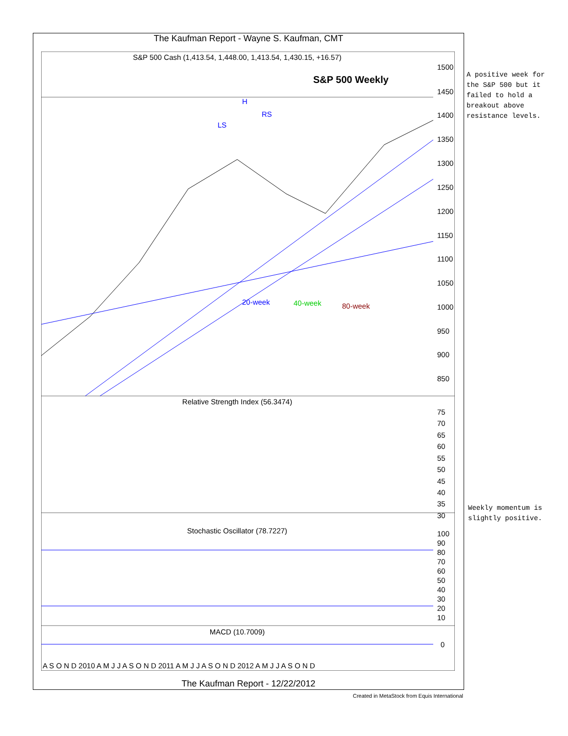The Kaufman Report - Wayne S. Kaufman, CMT
S&P 500 Cash (1,413.54, 1,448.00, 1,413.54, 1,430.15, +16.57)
S&P 500 Weekly
H
RS
LS
20-week
40-week
80-week
1500
1450
1400
1350
1300
1250
1200
1150
1100
1050
1000
950
900
850
Relative Strength Index (56.3474)
75
70
65
60
55
50
45
40
35
30
Stochastic Oscillator (78.7227)
100
90
80
70
60
50
40
30
20
10
MACD (10.7009)
0
A S O N D 2010 A M J J A S O N D 2011 A M J J A S O N D 2012 A M J J A S O N D
The Kaufman Report - 12/22/2012
Created in MetaStock from Equis International
A positive week for
the S&P 500 but it
failed to hold a
breakout above
resistance levels.
Weekly momentum is
slightly positive.